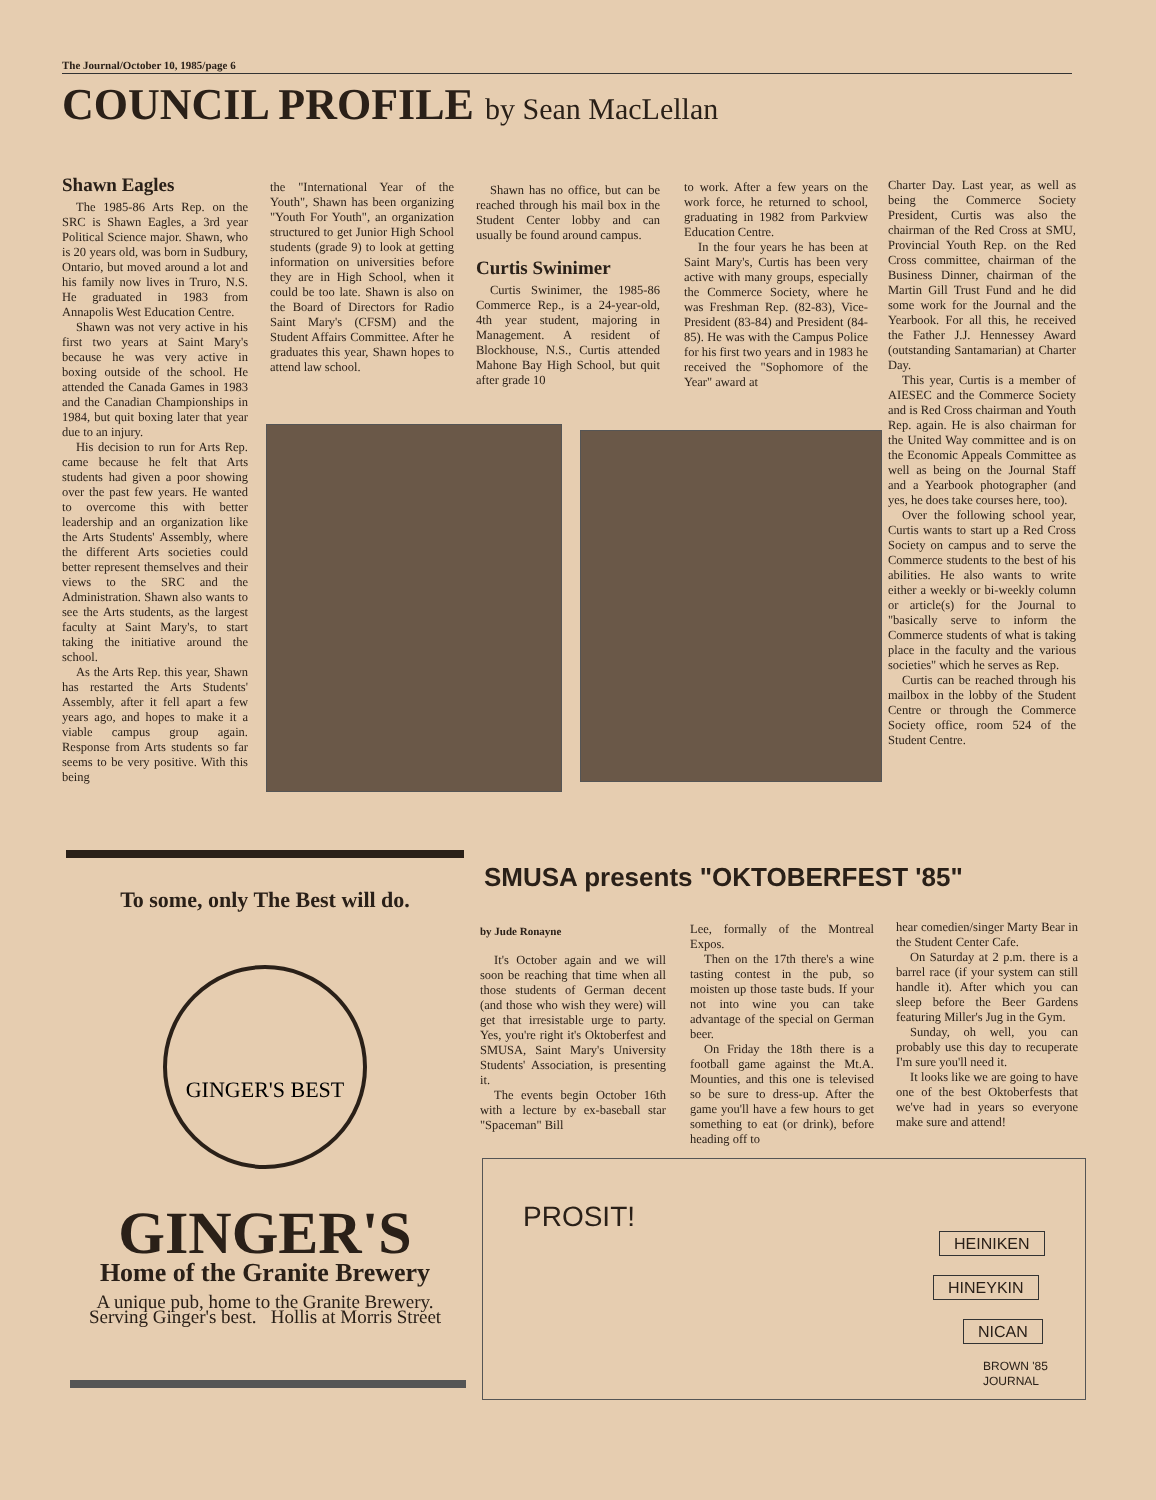The Journal/October 10, 1985/page 6
COUNCIL PROFILE by Sean MacLellan
Shawn Eagles
The 1985-86 Arts Rep. on the SRC is Shawn Eagles, a 3rd year Political Science major. Shawn, who is 20 years old, was born in Sudbury, Ontario, but moved around a lot and his family now lives in Truro, N.S. He graduated in 1983 from Annapolis West Education Centre.
Shawn was not very active in his first two years at Saint Mary's because he was very active in boxing outside of the school. He attended the Canada Games in 1983 and the Canadian Championships in 1984, but quit boxing later that year due to an injury.
His decision to run for Arts Rep. came because he felt that Arts students had given a poor showing over the past few years. He wanted to overcome this with better leadership and an organization like the Arts Students' Assembly, where the different Arts societies could better represent themselves and their views to the SRC and the Administration. Shawn also wants to see the Arts students, as the largest faculty at Saint Mary's, to start taking the initiative around the school.
As the Arts Rep. this year, Shawn has restarted the Arts Students' Assembly, after it fell apart a few years ago, and hopes to make it a viable campus group again. Response from Arts students so far seems to be very positive. With this being
the "International Year of the Youth", Shawn has been organizing "Youth For Youth", an organization structured to get Junior High School students (grade 9) to look at getting information on universities before they are in High School, when it could be too late. Shawn is also on the Board of Directors for Radio Saint Mary's (CFSM) and the Student Affairs Committee. After he graduates this year, Shawn hopes to attend law school.
Shawn has no office, but can be reached through his mail box in the Student Center lobby and can usually be found around campus.
Curtis Swinimer
Curtis Swinimer, the 1985-86 Commerce Rep., is a 24-year-old, 4th year student, majoring in Management. A resident of Blockhouse, N.S., Curtis attended Mahone Bay High School, but quit after grade 10
to work. After a few years on the work force, he returned to school, graduating in 1982 from Parkview Education Centre.
In the four years he has been at Saint Mary's, Curtis has been very active with many groups, especially the Commerce Society, where he was Freshman Rep. (82-83), Vice-President (83-84) and President (84-85). He was with the Campus Police for his first two years and in 1983 he received the "Sophomore of the Year" award at
Charter Day. Last year, as well as being the Commerce Society President, Curtis was also the chairman of the Red Cross at SMU, Provincial Youth Rep. on the Red Cross committee, chairman of the Business Dinner, chairman of the Martin Gill Trust Fund and he did some work for the Journal and the Yearbook. For all this, he received the Father J.J. Hennessey Award (outstanding Santamarian) at Charter Day.
This year, Curtis is a member of AIESEC and the Commerce Society and is Red Cross chairman and Youth Rep. again. He is also chairman for the United Way committee and is on the Economic Appeals Committee as well as being on the Journal Staff and a Yearbook photographer (and yes, he does take courses here, too).
Over the following school year, Curtis wants to start up a Red Cross Society on campus and to serve the Commerce students to the best of his abilities. He also wants to write either a weekly or bi-weekly column or article(s) for the Journal to "basically serve to inform the Commerce students of what is taking place in the faculty and the various societies" which he serves as Rep.
Curtis can be reached through his mailbox in the lobby of the Student Centre or through the Commerce Society office, room 524 of the Student Centre.
To some, only The Best will do.
GINGER'S BEST
GINGER'S
Home of the Granite Brewery
A unique pub, home to the Granite Brewery.
Serving Ginger's best. Hollis at Morris Street
SMUSA presents "OKTOBERFEST '85"
by Jude Ronayne
It's October again and we will soon be reaching that time when all those students of German decent (and those who wish they were) will get that irresistable urge to party. Yes, you're right it's Oktoberfest and SMUSA, Saint Mary's University Students' Association, is presenting it.
The events begin October 16th with a lecture by ex-baseball star "Spaceman" Bill
Lee, formally of the Montreal Expos.
Then on the 17th there's a wine tasting contest in the pub, so moisten up those taste buds. If your not into wine you can take advantage of the special on German beer.
On Friday the 18th there is a football game against the Mt.A. Mounties, and this one is televised so be sure to dress-up. After the game you'll have a few hours to get something to eat (or drink), before heading off to
hear comedien/singer Marty Bear in the Student Center Cafe.
On Saturday at 2 p.m. there is a barrel race (if your system can still handle it). After which you can sleep before the Beer Gardens featuring Miller's Jug in the Gym.
Sunday, oh well, you can probably use this day to recuperate I'm sure you'll need it.
It looks like we are going to have one of the best Oktoberfests that we've had in years so everyone make sure and attend!
PROSIT! HEINIKEN
HINEYKIN
NICAN
BROWN '85
JOURNAL